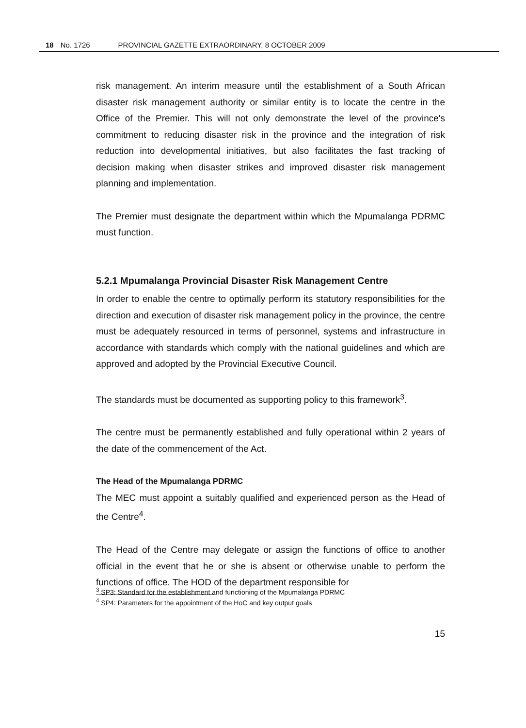18 No. 1726 PROVINCIAL GAZETTE EXTRAORDINARY, 8 OCTOBER 2009
risk management. An interim measure until the establishment of a South African disaster risk management authority or similar entity is to locate the centre in the Office of the Premier. This will not only demonstrate the level of the province's commitment to reducing disaster risk in the province and the integration of risk reduction into developmental initiatives, but also facilitates the fast tracking of decision making when disaster strikes and improved disaster risk management planning and implementation.
The Premier must designate the department within which the Mpumalanga PDRMC must function.
5.2.1 Mpumalanga Provincial Disaster Risk Management Centre
In order to enable the centre to optimally perform its statutory responsibilities for the direction and execution of disaster risk management policy in the province, the centre must be adequately resourced in terms of personnel, systems and infrastructure in accordance with standards which comply with the national guidelines and which are approved and adopted by the Provincial Executive Council.
The standards must be documented as supporting policy to this framework<sup>3</sup>.
The centre must be permanently established and fully operational within 2 years of the date of the commencement of the Act.
The Head of the Mpumalanga PDRMC
The MEC must appoint a suitably qualified and experienced person as the Head of the Centre<sup>4</sup>.
The Head of the Centre may delegate or assign the functions of office to another official in the event that he or she is absent or otherwise unable to perform the functions of office. The HOD of the department responsible for
<sup>3</sup> SP3: Standard for the establishment and functioning of the Mpumalanga PDRMC
<sup>4</sup> SP4: Parameters for the appointment of the HoC and key output goals
15